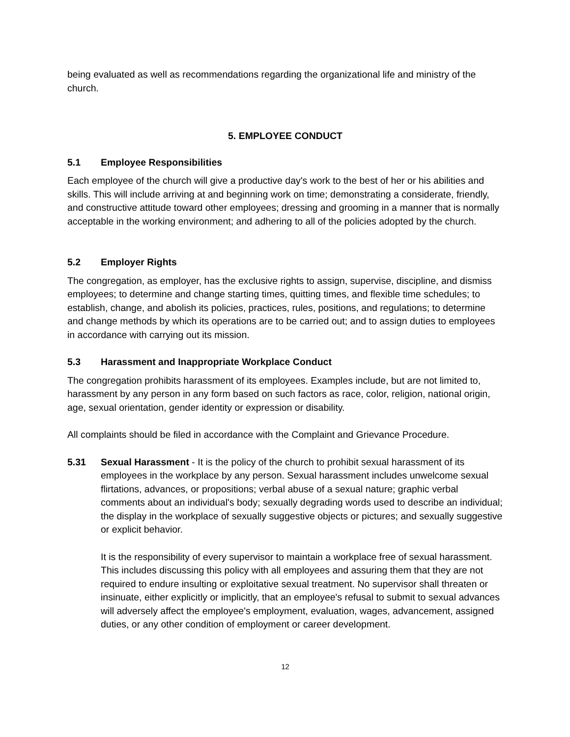being evaluated as well as recommendations regarding the organizational life and ministry of the church.
5. EMPLOYEE CONDUCT
5.1 Employee Responsibilities
Each employee of the church will give a productive day's work to the best of her or his abilities and skills. This will include arriving at and beginning work on time; demonstrating a considerate, friendly, and constructive attitude toward other employees; dressing and grooming in a manner that is normally acceptable in the working environment; and adhering to all of the policies adopted by the church.
5.2 Employer Rights
The congregation, as employer, has the exclusive rights to assign, supervise, discipline, and dismiss employees; to determine and change starting times, quitting times, and flexible time schedules; to establish, change, and abolish its policies, practices, rules, positions, and regulations; to determine and change methods by which its operations are to be carried out; and to assign duties to employees in accordance with carrying out its mission.
5.3 Harassment and Inappropriate Workplace Conduct
The congregation prohibits harassment of its employees. Examples include, but are not limited to, harassment by any person in any form based on such factors as race, color, religion, national origin, age, sexual orientation, gender identity or expression or disability.
All complaints should be filed in accordance with the Complaint and Grievance Procedure.
5.31 Sexual Harassment - It is the policy of the church to prohibit sexual harassment of its employees in the workplace by any person. Sexual harassment includes unwelcome sexual flirtations, advances, or propositions; verbal abuse of a sexual nature; graphic verbal comments about an individual's body; sexually degrading words used to describe an individual; the display in the workplace of sexually suggestive objects or pictures; and sexually suggestive or explicit behavior.
It is the responsibility of every supervisor to maintain a workplace free of sexual harassment. This includes discussing this policy with all employees and assuring them that they are not required to endure insulting or exploitative sexual treatment. No supervisor shall threaten or insinuate, either explicitly or implicitly, that an employee's refusal to submit to sexual advances will adversely affect the employee's employment, evaluation, wages, advancement, assigned duties, or any other condition of employment or career development.
12